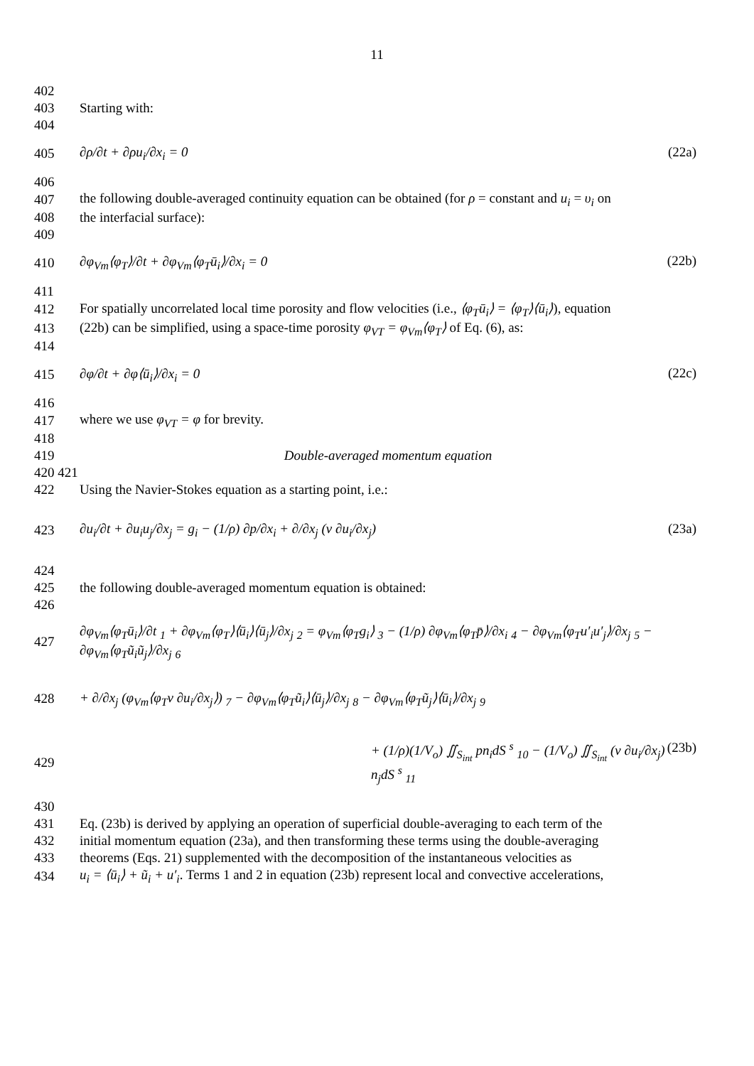11
402
403 Starting with:
404
405 ∂ρ/∂t + ∂ρu<sub>i</sub>/∂x<sub>i</sub> = 0 (22a)
406
407
the following double-averaged continuity equation can be obtained (for ρ = constant and u<sub>i</sub> = υ<sub>i</sub> on
408 the interfacial surface):
409
410 ∂φ<sub>Vm</sub>⟨φ<sub>T</sub>⟩/∂t + ∂φ<sub>Vm</sub>⟨φ<sub>T</sub>ū<sub>i</sub>⟩/∂x<sub>i</sub> = 0 (22b)
411
412
For spatially uncorrelated local time porosity and flow velocities (i.e., ⟨φ<sub>T</sub>ū<sub>i</sub>⟩ = ⟨φ<sub>T</sub>⟩⟨ū<sub>i</sub>⟩), equation
413
(22b) can be simplified, using a space-time porosity φ<sub>VT</sub> = φ<sub>Vm</sub>⟨φ<sub>T</sub>⟩ of Eq. (6), as:
414
415 ∂φ/∂t + ∂φ⟨ū<sub>i</sub>⟩/∂x<sub>i</sub> = 0 (22c)
416
417 where we use φ<sub>VT</sub> = φ for brevity.
418
419 Double-averaged momentum equation
420 421
422 Using the Navier-Stokes equation as a starting point, i.e.:
423 ∂u<sub>i</sub>/∂t + ∂u<sub>i</sub>u<sub>j</sub>/∂x<sub>j</sub> = g<sub>i</sub> − (1/ρ) ∂p/∂x<sub>i</sub> + ∂/∂x<sub>j</sub> (ν ∂u<sub>i</sub>/∂x<sub>j</sub>) (23a)
424
425 the following double-averaged momentum equation is obtained:
426
427
∂φ<sub>Vm</sub>⟨φ<sub>T</sub>ū<sub>i</sub>⟩/∂t <sub>1</sub> + ∂φ<sub>Vm</sub>⟨φ<sub>T</sub>⟩⟨ū<sub>i</sub>⟩⟨ū<sub>j</sub>⟩/∂x<sub>j</sub> <sub>2</sub> = φ<sub>Vm</sub>⟨φ<sub>T</sub>g<sub>i</sub>⟩ <sub>3</sub> − (1/ρ) ∂φ<sub>Vm</sub>⟨φ<sub>T</sub>p̄⟩/∂x<sub>i</sub> <sub>4</sub> − ∂φ<sub>Vm</sub>⟨φ<sub>T</sub>u′<sub>i</sub>u′<sub>j</sub>⟩/∂x<sub>j</sub> <sub>5</sub> − ∂φ<sub>Vm</sub>⟨φ<sub>T</sub>ũ<sub>i</sub>ũ<sub>j</sub>⟩/∂x<sub>j</sub> <sub>6</sub>
428 + ∂/∂x<sub>j</sub> (φ<sub>Vm</sub>⟨φ<sub>T</sub>ν ∂u<sub>i</sub>/∂x<sub>j</sub>⟩) <sub>7</sub> − ∂φ<sub>Vm</sub>⟨φ<sub>T</sub>ũ<sub>i</sub>⟩⟨ū<sub>j</sub>⟩/∂x<sub>j</sub> <sub>8</sub> − ∂φ<sub>Vm</sub>⟨φ<sub>T</sub>ũ<sub>j</sub>⟩⟨ū<sub>i</sub>⟩/∂x<sub>j</sub> <sub>9</sub>
429 + (1/ρ)(1/V<sub>o</sub>) ∬<sub>S<sub>int</sub></sub> pn<sub>i</sub>dS <sup>s</sup> <sub>10</sub> − (1/V<sub>o</sub>) ∬<sub>S<sub>int</sub></sub> (ν ∂u<sub>i</sub>/∂x<sub>j</sub>) n<sub>j</sub>dS <sup>s</sup> <sub>11</sub> (23b)
430
431
Eq. (23b) is derived by applying an operation of superficial double-averaging to each term of the
432
initial momentum equation (23a), and then transforming these terms using the double-averaging
433
theorems (Eqs. 21) supplemented with the decomposition of the instantaneous velocities as
434
u<sub>i</sub> = ⟨ū<sub>i</sub>⟩ + ũ<sub>i</sub> + u′<sub>i</sub>. Terms 1 and 2 in equation (23b) represent local and convective accelerations,